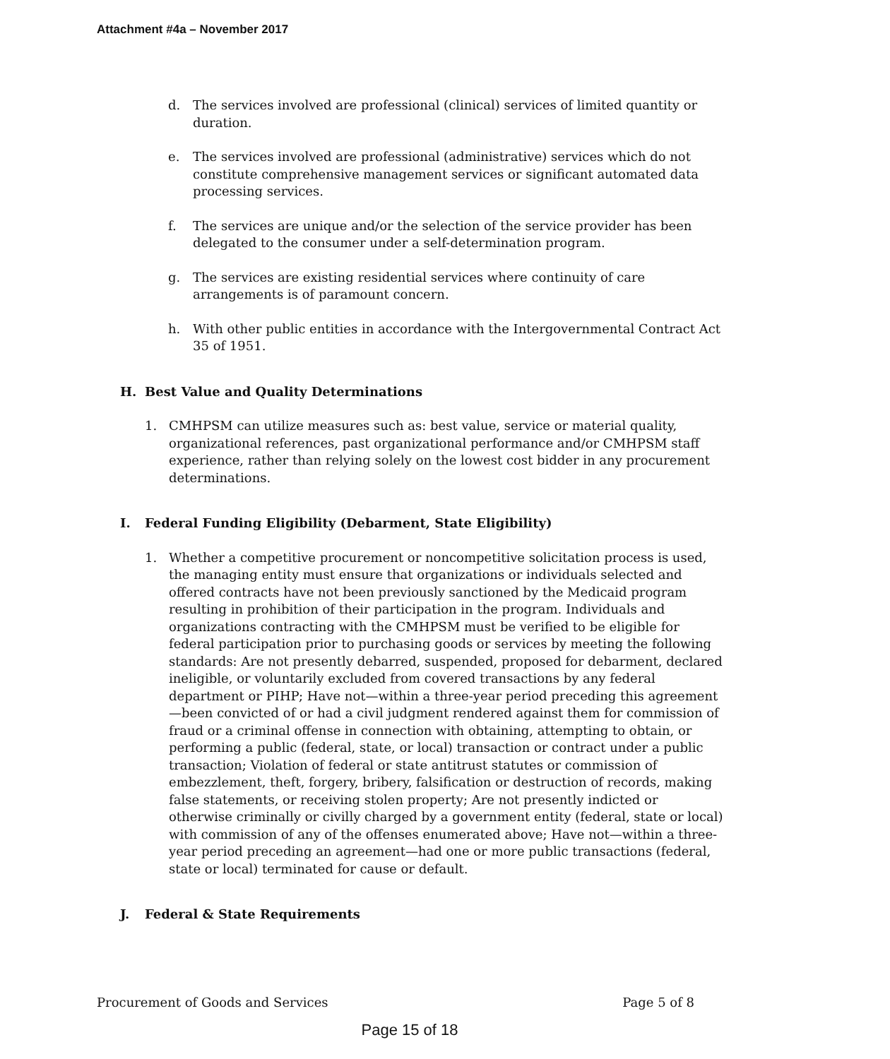Attachment #4a – November 2017
d. The services involved are professional (clinical) services of limited quantity or duration.
e. The services involved are professional (administrative) services which do not constitute comprehensive management services or significant automated data processing services.
f. The services are unique and/or the selection of the service provider has been delegated to the consumer under a self-determination program.
g. The services are existing residential services where continuity of care arrangements is of paramount concern.
h. With other public entities in accordance with the Intergovernmental Contract Act 35 of 1951.
H. Best Value and Quality Determinations
1. CMHPSM can utilize measures such as: best value, service or material quality, organizational references, past organizational performance and/or CMHPSM staff experience, rather than relying solely on the lowest cost bidder in any procurement determinations.
I. Federal Funding Eligibility (Debarment, State Eligibility)
1. Whether a competitive procurement or noncompetitive solicitation process is used, the managing entity must ensure that organizations or individuals selected and offered contracts have not been previously sanctioned by the Medicaid program resulting in prohibition of their participation in the program. Individuals and organizations contracting with the CMHPSM must be verified to be eligible for federal participation prior to purchasing goods or services by meeting the following standards: Are not presently debarred, suspended, proposed for debarment, declared ineligible, or voluntarily excluded from covered transactions by any federal department or PIHP; Have not—within a three-year period preceding this agreement—been convicted of or had a civil judgment rendered against them for commission of fraud or a criminal offense in connection with obtaining, attempting to obtain, or performing a public (federal, state, or local) transaction or contract under a public transaction; Violation of federal or state antitrust statutes or commission of embezzlement, theft, forgery, bribery, falsification or destruction of records, making false statements, or receiving stolen property; Are not presently indicted or otherwise criminally or civilly charged by a government entity (federal, state or local) with commission of any of the offenses enumerated above; Have not—within a three-year period preceding an agreement—had one or more public transactions (federal, state or local) terminated for cause or default.
J. Federal & State Requirements
Procurement of Goods and Services Page 5 of 8
Page 15 of 18